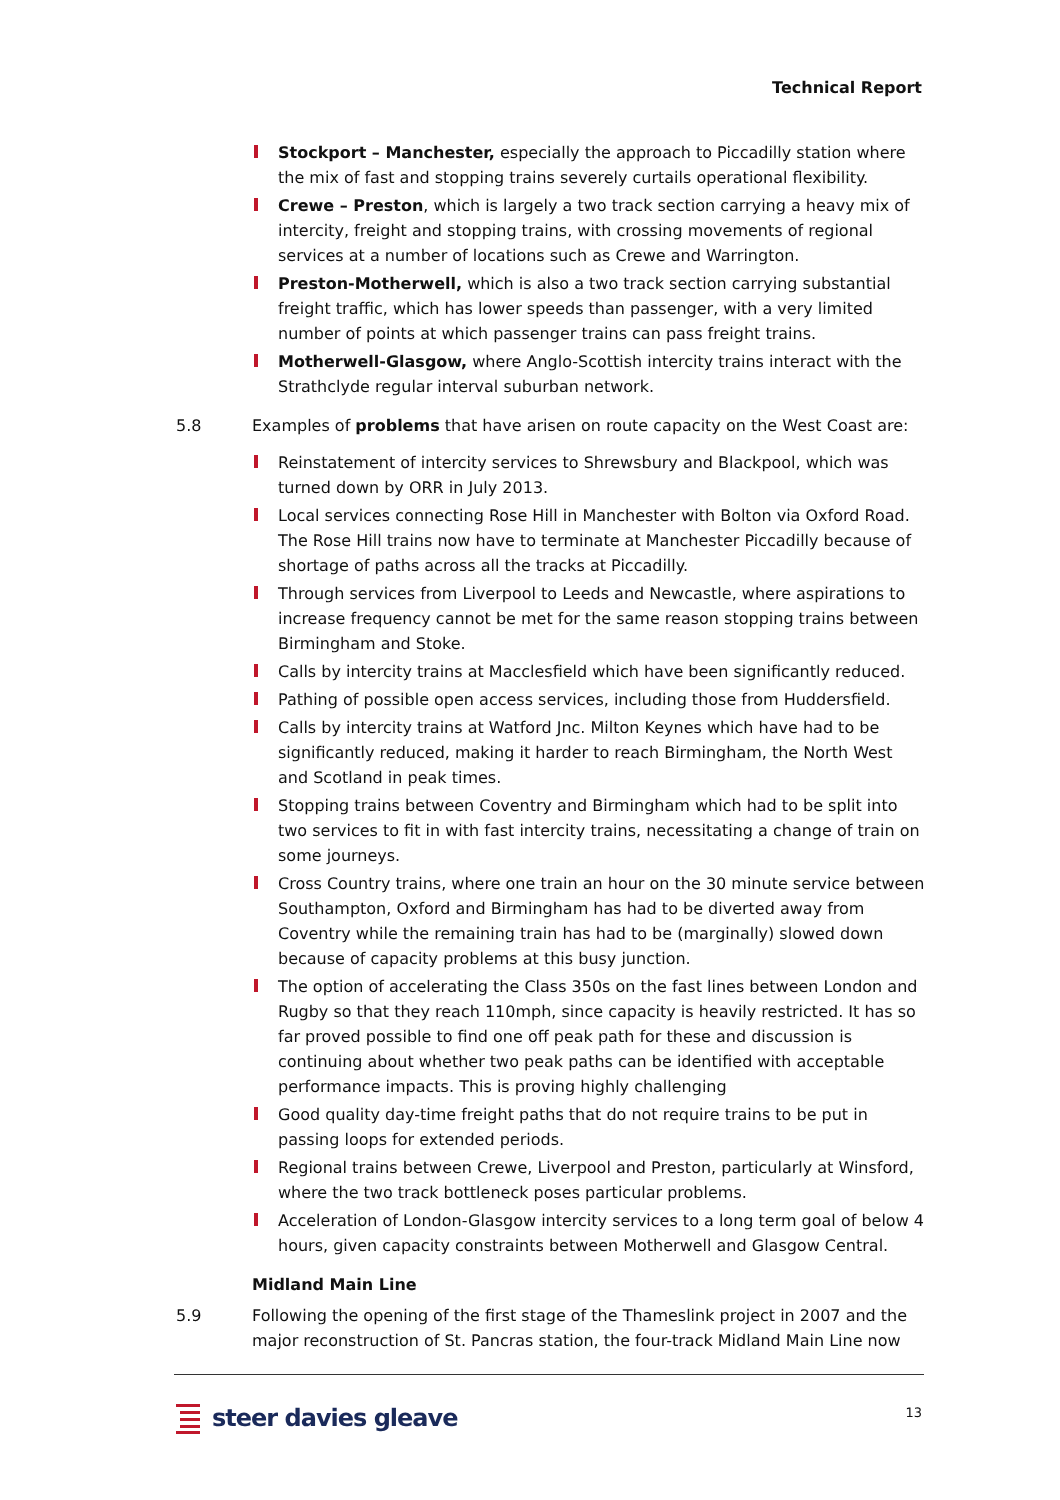Technical Report
Stockport – Manchester, especially the approach to Piccadilly station where the mix of fast and stopping trains severely curtails operational flexibility.
Crewe – Preston, which is largely a two track section carrying a heavy mix of intercity, freight and stopping trains, with crossing movements of regional services at a number of locations such as Crewe and Warrington.
Preston-Motherwell, which is also a two track section carrying substantial freight traffic, which has lower speeds than passenger, with a very limited number of points at which passenger trains can pass freight trains.
Motherwell-Glasgow, where Anglo-Scottish intercity trains interact with the Strathclyde regular interval suburban network.
5.8 Examples of problems that have arisen on route capacity on the West Coast are:
Reinstatement of intercity services to Shrewsbury and Blackpool, which was turned down by ORR in July 2013.
Local services connecting Rose Hill in Manchester with Bolton via Oxford Road. The Rose Hill trains now have to terminate at Manchester Piccadilly because of shortage of paths across all the tracks at Piccadilly.
Through services from Liverpool to Leeds and Newcastle, where aspirations to increase frequency cannot be met for the same reason stopping trains between Birmingham and Stoke.
Calls by intercity trains at Macclesfield which have been significantly reduced.
Pathing of possible open access services, including those from Huddersfield.
Calls by intercity trains at Watford Jnc. Milton Keynes which have had to be significantly reduced, making it harder to reach Birmingham, the North West and Scotland in peak times.
Stopping trains between Coventry and Birmingham which had to be split into two services to fit in with fast intercity trains, necessitating a change of train on some journeys.
Cross Country trains, where one train an hour on the 30 minute service between Southampton, Oxford and Birmingham has had to be diverted away from Coventry while the remaining train has had to be (marginally) slowed down because of capacity problems at this busy junction.
The option of accelerating the Class 350s on the fast lines between London and Rugby so that they reach 110mph, since capacity is heavily restricted. It has so far proved possible to find one off peak path for these and discussion is continuing about whether two peak paths can be identified with acceptable performance impacts. This is proving highly challenging
Good quality day-time freight paths that do not require trains to be put in passing loops for extended periods.
Regional trains between Crewe, Liverpool and Preston, particularly at Winsford, where the two track bottleneck poses particular problems.
Acceleration of London-Glasgow intercity services to a long term goal of below 4 hours, given capacity constraints between Motherwell and Glasgow Central.
Midland Main Line
5.9 Following the opening of the first stage of the Thameslink project in 2007 and the major reconstruction of St. Pancras station, the four-track Midland Main Line now
steer davies gleave 13